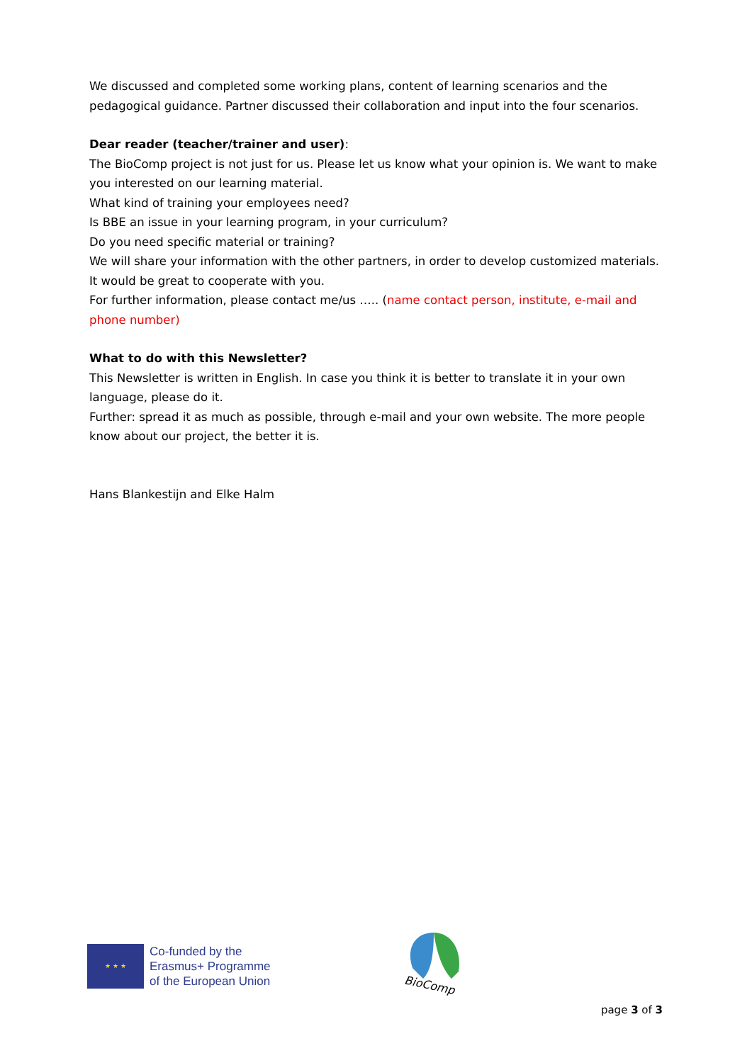We discussed and completed some working plans, content of learning scenarios and the pedagogical guidance. Partner discussed their collaboration and input into the four scenarios.
Dear reader (teacher/trainer and user):
The BioComp project is not just for us. Please let us know what your opinion is. We want to make you interested on our learning material.
What kind of training your employees need?
Is BBE an issue in your learning program, in your curriculum?
Do you need specific material or training?
We will share your information with the other partners, in order to develop customized materials. It would be great to cooperate with you.
For further information, please contact me/us ….. (name contact person, institute, e-mail and phone number)
What to do with this Newsletter?
This Newsletter is written in English. In case you think it is better to translate it in your own language, please do it.
Further: spread it as much as possible, through e-mail and your own website. The more people know about our project, the better it is.
Hans Blankestijn and Elke Halm
★ ★ ★
Co-funded by the
Erasmus+ Programme
of the European Union
BioComp
page 3 of 3